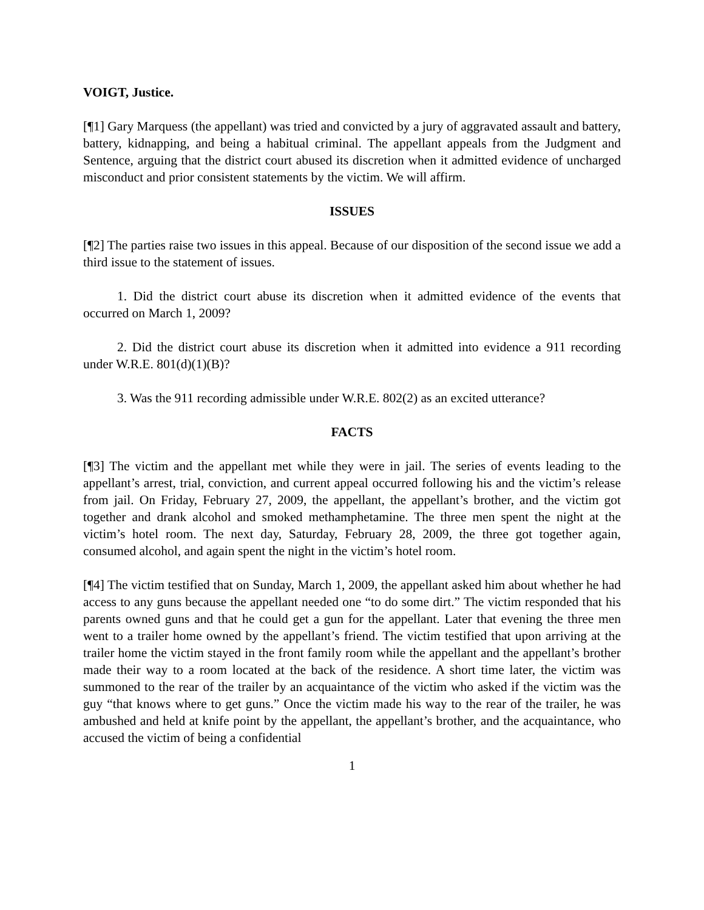VOIGT, Justice.
[¶1] Gary Marquess (the appellant) was tried and convicted by a jury of aggravated assault and battery, battery, kidnapping, and being a habitual criminal. The appellant appeals from the Judgment and Sentence, arguing that the district court abused its discretion when it admitted evidence of uncharged misconduct and prior consistent statements by the victim. We will affirm.
ISSUES
[¶2] The parties raise two issues in this appeal. Because of our disposition of the second issue we add a third issue to the statement of issues.
1. Did the district court abuse its discretion when it admitted evidence of the events that occurred on March 1, 2009?
2. Did the district court abuse its discretion when it admitted into evidence a 911 recording under W.R.E. 801(d)(1)(B)?
3. Was the 911 recording admissible under W.R.E. 802(2) as an excited utterance?
FACTS
[¶3] The victim and the appellant met while they were in jail. The series of events leading to the appellant’s arrest, trial, conviction, and current appeal occurred following his and the victim’s release from jail. On Friday, February 27, 2009, the appellant, the appellant’s brother, and the victim got together and drank alcohol and smoked methamphetamine. The three men spent the night at the victim’s hotel room. The next day, Saturday, February 28, 2009, the three got together again, consumed alcohol, and again spent the night in the victim’s hotel room.
[¶4] The victim testified that on Sunday, March 1, 2009, the appellant asked him about whether he had access to any guns because the appellant needed one “to do some dirt.” The victim responded that his parents owned guns and that he could get a gun for the appellant. Later that evening the three men went to a trailer home owned by the appellant’s friend. The victim testified that upon arriving at the trailer home the victim stayed in the front family room while the appellant and the appellant’s brother made their way to a room located at the back of the residence. A short time later, the victim was summoned to the rear of the trailer by an acquaintance of the victim who asked if the victim was the guy “that knows where to get guns.” Once the victim made his way to the rear of the trailer, he was ambushed and held at knife point by the appellant, the appellant’s brother, and the acquaintance, who accused the victim of being a confidential
1